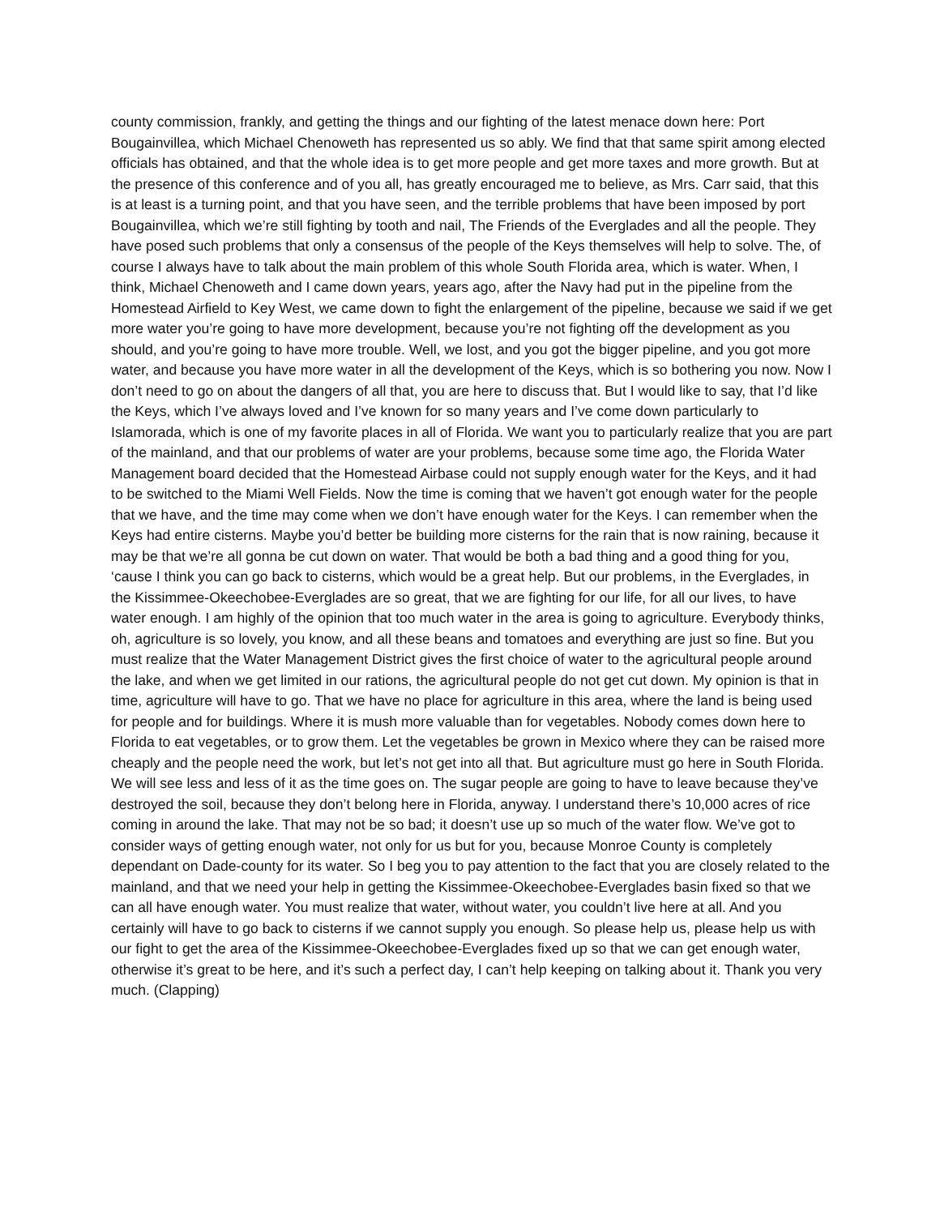county commission, frankly, and getting the things and our fighting of the latest menace down here: Port Bougainvillea, which Michael Chenoweth has represented us so ably. We find that that same spirit among elected officials has obtained, and that the whole idea is to get more people and get more taxes and more growth. But at the presence of this conference and of you all, has greatly encouraged me to believe, as Mrs. Carr said, that this is at least is a turning point, and that you have seen, and the terrible problems that have been imposed by port Bougainvillea, which we’re still fighting by tooth and nail, The Friends of the Everglades and all the people. They have posed such problems that only a consensus of the people of the Keys themselves will help to solve. The, of course I always have to talk about the main problem of this whole South Florida area, which is water. When, I think, Michael Chenoweth and I came down years, years ago, after the Navy had put in the pipeline from the Homestead Airfield to Key West, we came down to fight the enlargement of the pipeline, because we said if we get more water you’re going to have more development, because you’re not fighting off the development as you should, and you’re going to have more trouble. Well, we lost, and you got the bigger pipeline, and you got more water, and because you have more water in all the development of the Keys, which is so bothering you now. Now I don’t need to go on about the dangers of all that, you are here to discuss that. But I would like to say, that I’d like the Keys, which I’ve always loved and I’ve known for so many years and I’ve come down particularly to Islamorada, which is one of my favorite places in all of Florida. We want you to particularly realize that you are part of the mainland, and that our problems of water are your problems, because some time ago, the Florida Water Management board decided that the Homestead Airbase could not supply enough water for the Keys, and it had to be switched to the Miami Well Fields. Now the time is coming that we haven’t got enough water for the people that we have, and the time may come when we don’t have enough water for the Keys. I can remember when the Keys had entire cisterns. Maybe you’d better be building more cisterns for the rain that is now raining, because it may be that we’re all gonna be cut down on water. That would be both a bad thing and a good thing for you, ‘cause I think you can go back to cisterns, which would be a great help. But our problems, in the Everglades, in the Kissimmee-Okeechobee-Everglades are so great, that we are fighting for our life, for all our lives, to have water enough. I am highly of the opinion that too much water in the area is going to agriculture. Everybody thinks, oh, agriculture is so lovely, you know, and all these beans and tomatoes and everything are just so fine. But you must realize that the Water Management District gives the first choice of water to the agricultural people around the lake, and when we get limited in our rations, the agricultural people do not get cut down. My opinion is that in time, agriculture will have to go. That we have no place for agriculture in this area, where the land is being used for people and for buildings. Where it is mush more valuable than for vegetables. Nobody comes down here to Florida to eat vegetables, or to grow them. Let the vegetables be grown in Mexico where they can be raised more cheaply and the people need the work, but let’s not get into all that. But agriculture must go here in South Florida. We will see less and less of it as the time goes on. The sugar people are going to have to leave because they’ve destroyed the soil, because they don’t belong here in Florida, anyway. I understand there’s 10,000 acres of rice coming in around the lake. That may not be so bad; it doesn’t use up so much of the water flow. We’ve got to consider ways of getting enough water, not only for us but for you, because Monroe County is completely dependant on Dade-county for its water. So I beg you to pay attention to the fact that you are closely related to the mainland, and that we need your help in getting the Kissimmee-Okeechobee-Everglades basin fixed so that we can all have enough water. You must realize that water, without water, you couldn’t live here at all. And you certainly will have to go back to cisterns if we cannot supply you enough. So please help us, please help us with our fight to get the area of the Kissimmee-Okeechobee-Everglades fixed up so that we can get enough water, otherwise it’s great to be here, and it’s such a perfect day, I can’t help keeping on talking about it. Thank you very much. (Clapping)